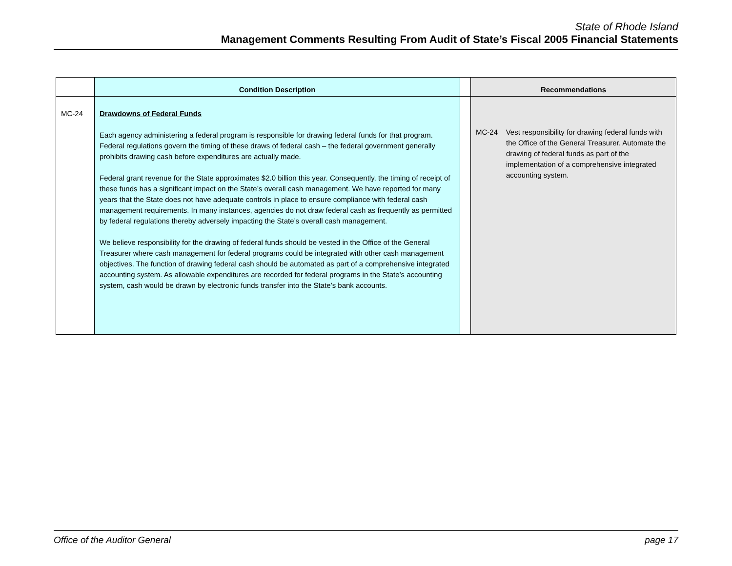State of Rhode Island
Management Comments Resulting From Audit of State’s Fiscal 2005 Financial Statements
| | Condition Description | | Recommendations |
| --- | --- | --- | --- |
| MC-24 | Drawdowns of Federal Funds Each agency administering a federal program is responsible for drawing federal funds for that program. Federal regulations govern the timing of these draws of federal cash – the federal government generally prohibits drawing cash before expenditures are actually made. Federal grant revenue for the State approximates $2.0 billion this year. Consequently, the timing of receipt of these funds has a significant impact on the State’s overall cash management. We have reported for many years that the State does not have adequate controls in place to ensure compliance with federal cash management requirements. In many instances, agencies do not draw federal cash as frequently as permitted by federal regulations thereby adversely impacting the State’s overall cash management. We believe responsibility for the drawing of federal funds should be vested in the Office of the General Treasurer where cash management for federal programs could be integrated with other cash management objectives. The function of drawing federal cash should be automated as part of a comprehensive integrated accounting system. As allowable expenditures are recorded for federal programs in the State’s accounting system, cash would be drawn by electronic funds transfer into the State’s bank accounts. | | MC-24 Vest responsibility for drawing federal funds with the Office of the General Treasurer. Automate the drawing of federal funds as part of the implementation of a comprehensive integrated accounting system. |
Office of the Auditor General page 17